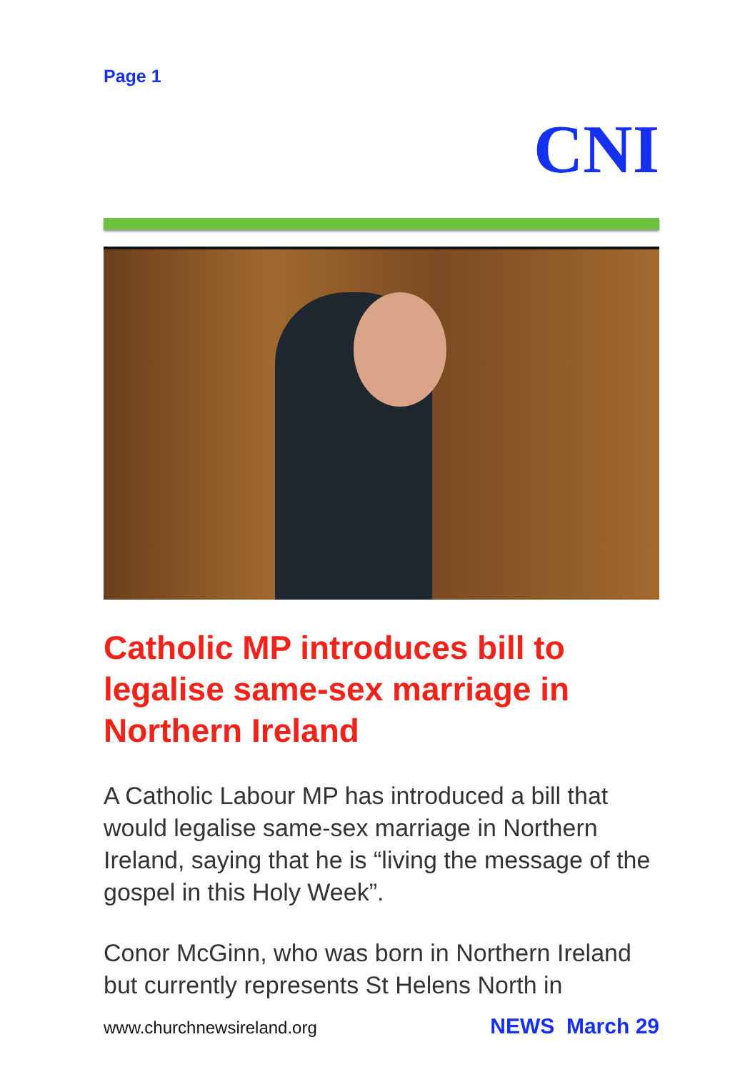Page 1
CNI
Catholic MP introduces bill to legalise same-sex marriage in Northern Ireland
A Catholic Labour MP has introduced a bill that would legalise same-sex marriage in Northern Ireland, saying that he is “living the message of the gospel in this Holy Week”.
Conor McGinn, who was born in Northern Ireland but currently represents St Helens North in
www.churchnewsireland.org NEWS March 29